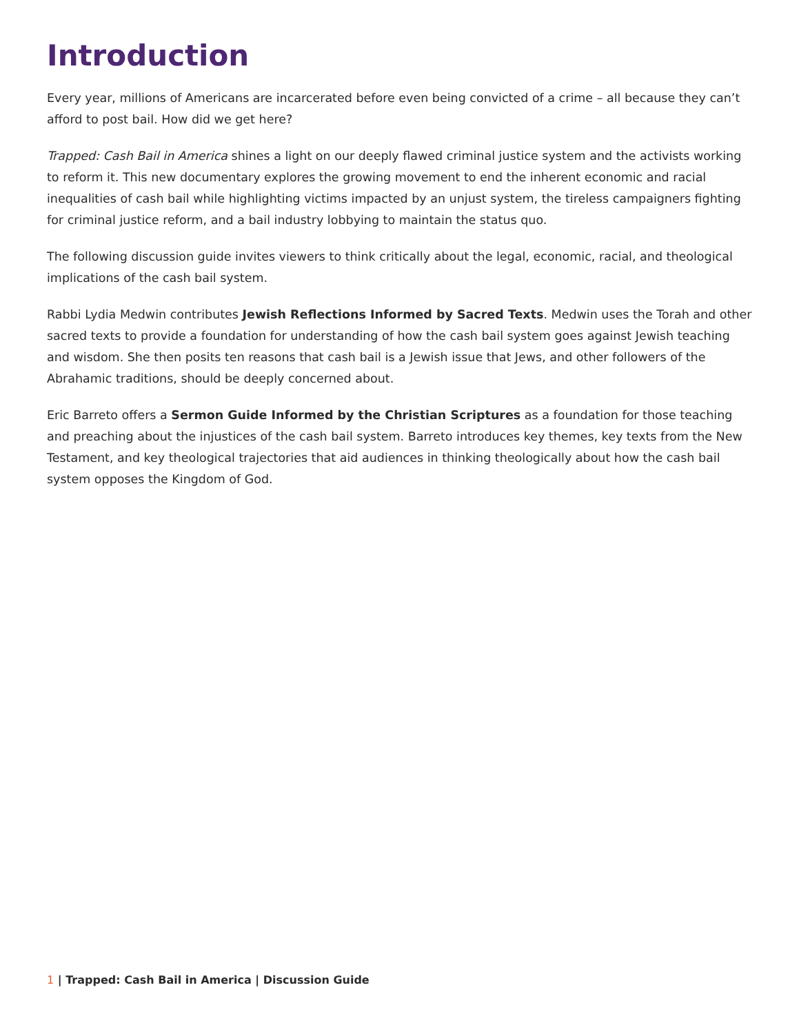Introduction
Every year, millions of Americans are incarcerated before even being convicted of a crime – all because they can’t afford to post bail. How did we get here?
Trapped: Cash Bail in America shines a light on our deeply flawed criminal justice system and the activists working to reform it. This new documentary explores the growing movement to end the inherent economic and racial inequalities of cash bail while highlighting victims impacted by an unjust system, the tireless campaigners fighting for criminal justice reform, and a bail industry lobbying to maintain the status quo.
The following discussion guide invites viewers to think critically about the legal, economic, racial, and theological implications of the cash bail system.
Rabbi Lydia Medwin contributes Jewish Reflections Informed by Sacred Texts. Medwin uses the Torah and other sacred texts to provide a foundation for understanding of how the cash bail system goes against Jewish teaching and wisdom. She then posits ten reasons that cash bail is a Jewish issue that Jews, and other followers of the Abrahamic traditions, should be deeply concerned about.
Eric Barreto offers a Sermon Guide Informed by the Christian Scriptures as a foundation for those teaching and preaching about the injustices of the cash bail system. Barreto introduces key themes, key texts from the New Testament, and key theological trajectories that aid audiences in thinking theologically about how the cash bail system opposes the Kingdom of God.
1 | Trapped: Cash Bail in America | Discussion Guide